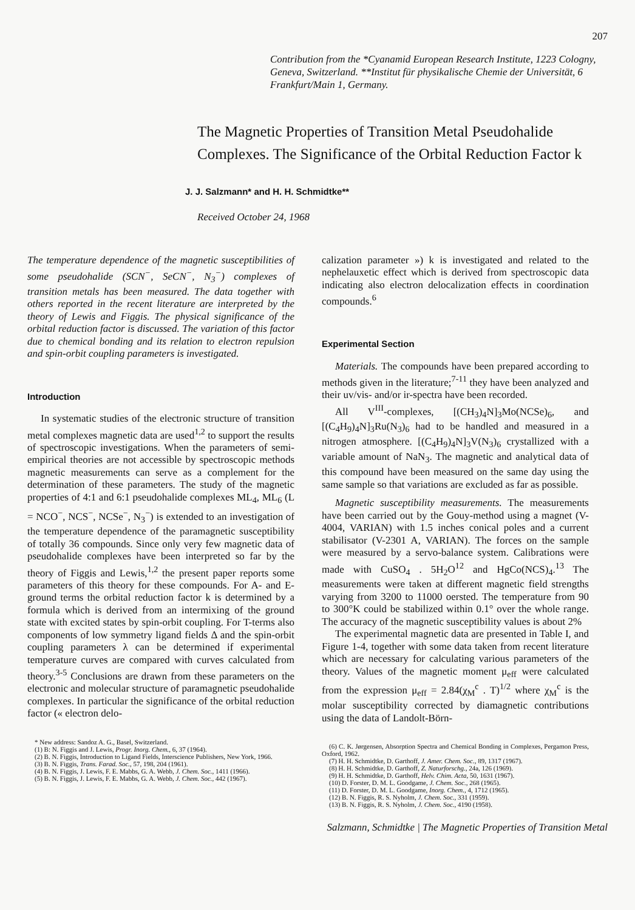207
Contribution from the *Cyanamid European Research Institute, 1223 Cologny, Geneva, Switzerland. **Institut für physikalische Chemie der Universität, 6 Frankfurt/Main 1, Germany.
The Magnetic Properties of Transition Metal Pseudohalide Complexes. The Significance of the Orbital Reduction Factor k
J. J. Salzmann* and H. H. Schmidtke**
Received October 24, 1968
The temperature dependence of the magnetic susceptibilities of some pseudohalide (SCN<sup>−</sup>, SeCN<sup>−</sup>, N<sub>3</sub><sup>−</sup>) complexes of transition metals has been measured. The data together with others reported in the recent literature are interpreted by the theory of Lewis and Figgis. The physical significance of the orbital reduction factor is discussed. The variation of this factor due to chemical bonding and its relation to electron repulsion and spin-orbit coupling parameters is investigated.
Introduction
In systematic studies of the electronic structure of transition metal complexes magnetic data are used<sup>1,2</sup> to support the results of spectroscopic investigations. When the parameters of semi-empirical theories are not accessible by spectroscopic methods magnetic measurements can serve as a complement for the determination of these parameters. The study of the magnetic properties of 4:1 and 6:1 pseudohalide complexes ML<sub>4</sub>, ML<sub>6</sub> (L = NCO<sup>−</sup>, NCS<sup>−</sup>, NCSe<sup>−</sup>, N<sub>3</sub><sup>−</sup>) is extended to an investigation of the temperature dependence of the paramagnetic susceptibility of totally 36 compounds. Since only very few magnetic data of pseudohalide complexes have been interpreted so far by the theory of Figgis and Lewis,<sup>1,2</sup> the present paper reports some parameters of this theory for these compounds. For A- and E-ground terms the orbital reduction factor k is determined by a formula which is derived from an intermixing of the ground state with excited states by spin-orbit coupling. For T-terms also components of low symmetry ligand fields Δ and the spin-orbit coupling parameters λ can be determined if experimental temperature curves are compared with curves calculated from theory.<sup>3-5</sup> Conclusions are drawn from these parameters on the electronic and molecular structure of paramagnetic pseudohalide complexes. In particular the significance of the orbital reduction factor (« electron delo-
* New address: Sandoz A. G., Basel, Switzerland.
(1) B: N. Figgis and J. Lewis, Progr. Inorg. Chem., 6, 37 (1964).
(2) B. N. Figgis, Introduction to Ligand Fields, Interscience Publishers, New York, 1966.
(3) B. N. Figgis, Trans. Farad. Soc., 57, 198, 204 (1961).
(4) B. N. Figgis, J. Lewis, F. E. Mabbs, G. A. Webb, J. Chem. Soc., 1411 (1966).
(5) B. N. Figgis, J. Lewis, F. E. Mabbs, G. A. Webb, J. Chem. Soc., 442 (1967).
calization parameter ») k is investigated and related to the nephelauxetic effect which is derived from spectroscopic data indicating also electron delocalization effects in coordination compounds.<sup>6</sup>
Experimental Section
Materials. The compounds have been prepared according to methods given in the literature;<sup>7-11</sup> they have been analyzed and their uv/vis- and/or ir-spectra have been recorded.
All V<sup>III</sup>-complexes, [(CH<sub>3</sub>)<sub>4</sub>N]<sub>3</sub>Mo(NCSe)<sub>6</sub>, and [(C<sub>4</sub>H<sub>9</sub>)<sub>4</sub>N]<sub>3</sub>Ru(N<sub>3</sub>)<sub>6</sub> had to be handled and measured in a nitrogen atmosphere. [(C<sub>4</sub>H<sub>9</sub>)<sub>4</sub>N]<sub>3</sub>V(N<sub>3</sub>)<sub>6</sub> crystallized with a variable amount of NaN<sub>3</sub>. The magnetic and analytical data of this compound have been measured on the same day using the same sample so that variations are excluded as far as possible.
Magnetic susceptibility measurements. The measurements have been carried out by the Gouy-method using a magnet (V-4004, VARIAN) with 1.5 inches conical poles and a current stabilisator (V-2301 A, VARIAN). The forces on the sample were measured by a servo-balance system. Calibrations were made with CuSO<sub>4</sub> . 5H<sub>2</sub>O<sup>12</sup> and HgCo(NCS)<sub>4</sub>.<sup>13</sup> The measurements were taken at different magnetic field strengths varying from 3200 to 11000 oersted. The temperature from 90 to 300°K could be stabilized within 0.1° over the whole range. The accuracy of the magnetic susceptibility values is about 2%
The experimental magnetic data are presented in Table I, and Figure 1-4, together with some data taken from recent literature which are necessary for calculating various parameters of the theory. Values of the magnetic moment μ<sub>eff</sub> were calculated from the expression μ<sub>eff</sub> = 2.84(χ<sub>M</sub><sup>c</sup> . T)<sup>1/2</sup> where χ<sub>M</sub><sup>c</sup> is the molar susceptibility corrected by diamagnetic contributions using the data of Landolt-Börn-
(6) C. K. Jørgensen, Absorption Spectra and Chemical Bonding in Complexes, Pergamon Press, Oxford, 1962.
(7) H. H. Schmidtke, D. Garthoff, J. Amer. Chem. Soc., 89, 1317 (1967).
(8) H. H. Schmidtke, D. Garthoff, Z. Naturforschg., 24a, 126 (1969).
(9) H. H. Schmidtke, D. Garthoff, Helv. Chim. Acta, 50, 1631 (1967).
(10) D. Forster, D. M. L. Goodgame, J. Chem. Soc., 268 (1965).
(11) D. Forster, D. M. L. Goodgame, Inorg. Chem., 4, 1712 (1965).
(12) B. N. Figgis, R. S. Nyholm, J. Chem. Soc., 331 (1959).
(13) B. N. Figgis, R. S. Nyholm, J. Chem. Soc., 4190 (1958).
Salzmann, Schmidtke | The Magnetic Properties of Transition Metal